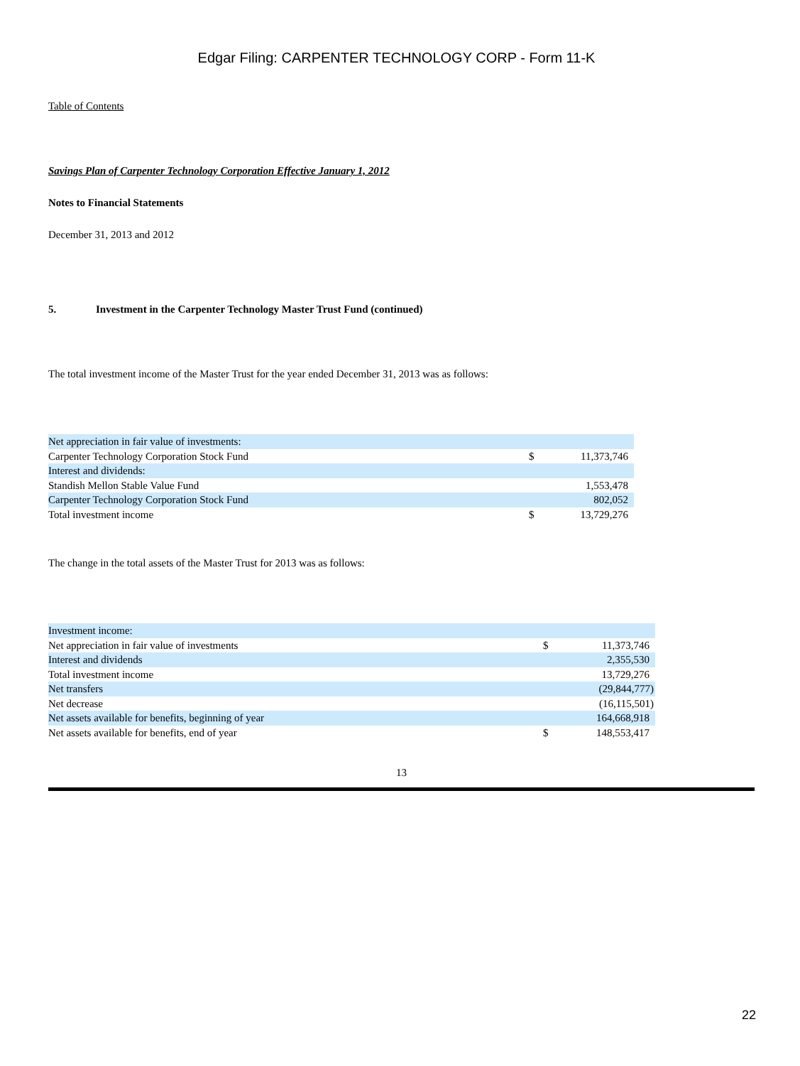Edgar Filing: CARPENTER TECHNOLOGY CORP - Form 11-K
Table of Contents
Savings Plan of Carpenter Technology Corporation Effective January 1, 2012
Notes to Financial Statements
December 31, 2013 and 2012
5. Investment in the Carpenter Technology Master Trust Fund (continued)
The total investment income of the Master Trust for the year ended December 31, 2013 was as follows:
| Net appreciation in fair value of investments: | | |
| Carpenter Technology Corporation Stock Fund | $ | 11,373,746 |
| Interest and dividends: | | |
| Standish Mellon Stable Value Fund | | 1,553,478 |
| Carpenter Technology Corporation Stock Fund | | 802,052 |
| Total investment income | $ | 13,729,276 |
The change in the total assets of the Master Trust for 2013 was as follows:
| Investment income: | | |
| Net appreciation in fair value of investments | $ | 11,373,746 |
| Interest and dividends | | 2,355,530 |
| Total investment income | | 13,729,276 |
| Net transfers | | (29,844,777) |
| Net decrease | | (16,115,501) |
| Net assets available for benefits, beginning of year | | 164,668,918 |
| Net assets available for benefits, end of year | $ | 148,553,417 |
13
22